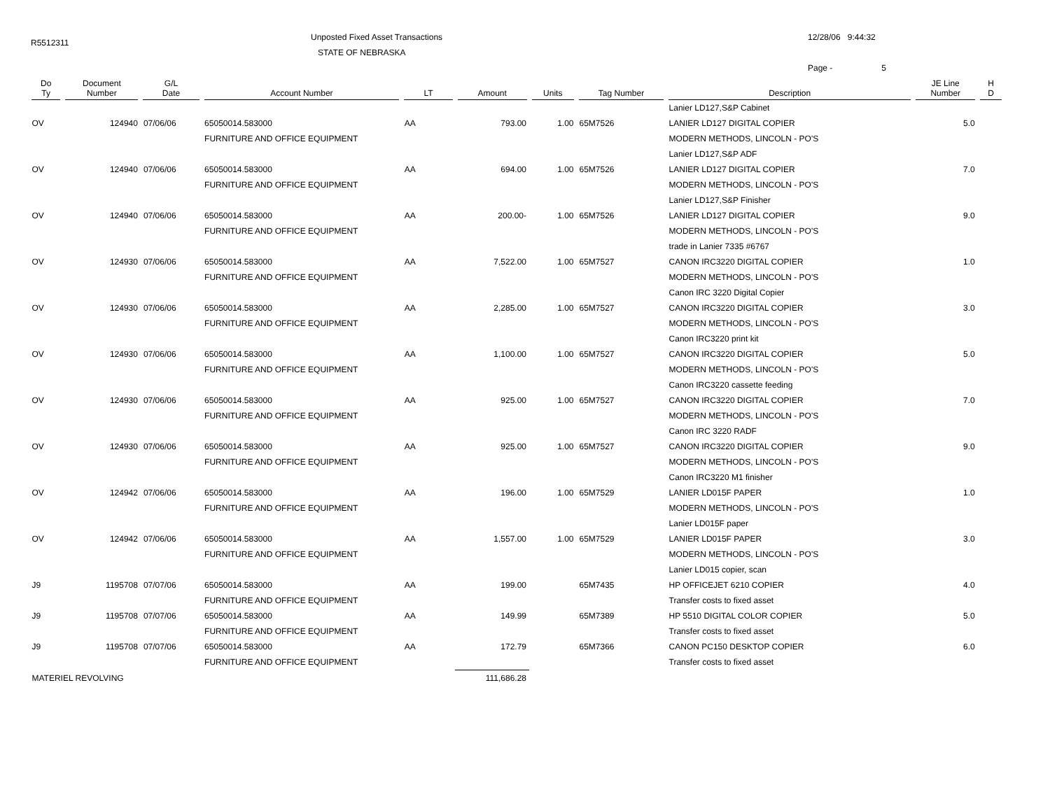R5512311
Unposted Fixed Asset Transactions
STATE OF NEBRASKA
12/28/06 9:44:32
Page - 5
| Do Ty | Document Number | G/L Date | Account Number | LT | Amount | Units | Tag Number | Description | JE Line Number | H D |
| --- | --- | --- | --- | --- | --- | --- | --- | --- | --- | --- |
| | | | | | | | | Lanier LD127,S&P Cabinet | | |
| OV | 124940 | 07/06/06 | 65050014.583000 | AA | 793.00 | 1.00 | 65M7526 | LANIER LD127 DIGITAL COPIER | 5.0 | |
| | | | FURNITURE AND OFFICE EQUIPMENT | | | | | MODERN METHODS, LINCOLN - PO'S | | |
| | | | | | | | | Lanier LD127,S&P ADF | | |
| OV | 124940 | 07/06/06 | 65050014.583000 | AA | 694.00 | 1.00 | 65M7526 | LANIER LD127 DIGITAL COPIER | 7.0 | |
| | | | FURNITURE AND OFFICE EQUIPMENT | | | | | MODERN METHODS, LINCOLN - PO'S | | |
| | | | | | | | | Lanier LD127,S&P Finisher | | |
| OV | 124940 | 07/06/06 | 65050014.583000 | AA | 200.00- | 1.00 | 65M7526 | LANIER LD127 DIGITAL COPIER | 9.0 | |
| | | | FURNITURE AND OFFICE EQUIPMENT | | | | | MODERN METHODS, LINCOLN - PO'S | | |
| | | | | | | | | trade in Lanier 7335 #6767 | | |
| OV | 124930 | 07/06/06 | 65050014.583000 | AA | 7,522.00 | 1.00 | 65M7527 | CANON IRC3220 DIGITAL COPIER | 1.0 | |
| | | | FURNITURE AND OFFICE EQUIPMENT | | | | | MODERN METHODS, LINCOLN - PO'S | | |
| | | | | | | | | Canon IRC 3220 Digital Copier | | |
| OV | 124930 | 07/06/06 | 65050014.583000 | AA | 2,285.00 | 1.00 | 65M7527 | CANON IRC3220 DIGITAL COPIER | 3.0 | |
| | | | FURNITURE AND OFFICE EQUIPMENT | | | | | MODERN METHODS, LINCOLN - PO'S | | |
| | | | | | | | | Canon IRC3220 print kit | | |
| OV | 124930 | 07/06/06 | 65050014.583000 | AA | 1,100.00 | 1.00 | 65M7527 | CANON IRC3220 DIGITAL COPIER | 5.0 | |
| | | | FURNITURE AND OFFICE EQUIPMENT | | | | | MODERN METHODS, LINCOLN - PO'S | | |
| | | | | | | | | Canon IRC3220 cassette feeding | | |
| OV | 124930 | 07/06/06 | 65050014.583000 | AA | 925.00 | 1.00 | 65M7527 | CANON IRC3220 DIGITAL COPIER | 7.0 | |
| | | | FURNITURE AND OFFICE EQUIPMENT | | | | | MODERN METHODS, LINCOLN - PO'S | | |
| | | | | | | | | Canon IRC 3220 RADF | | |
| OV | 124930 | 07/06/06 | 65050014.583000 | AA | 925.00 | 1.00 | 65M7527 | CANON IRC3220 DIGITAL COPIER | 9.0 | |
| | | | FURNITURE AND OFFICE EQUIPMENT | | | | | MODERN METHODS, LINCOLN - PO'S | | |
| | | | | | | | | Canon IRC3220 M1 finisher | | |
| OV | 124942 | 07/06/06 | 65050014.583000 | AA | 196.00 | 1.00 | 65M7529 | LANIER LD015F PAPER | 1.0 | |
| | | | FURNITURE AND OFFICE EQUIPMENT | | | | | MODERN METHODS, LINCOLN - PO'S | | |
| | | | | | | | | Lanier LD015F paper | | |
| OV | 124942 | 07/06/06 | 65050014.583000 | AA | 1,557.00 | 1.00 | 65M7529 | LANIER LD015F PAPER | 3.0 | |
| | | | FURNITURE AND OFFICE EQUIPMENT | | | | | MODERN METHODS, LINCOLN - PO'S | | |
| | | | | | | | | Lanier LD015 copier, scan | | |
| J9 | 1195708 | 07/07/06 | 65050014.583000 | AA | 199.00 | | 65M7435 | HP OFFICEJET 6210 COPIER | 4.0 | |
| | | | FURNITURE AND OFFICE EQUIPMENT | | | | | Transfer costs to fixed asset | | |
| J9 | 1195708 | 07/07/06 | 65050014.583000 | AA | 149.99 | | 65M7389 | HP 5510 DIGITAL COLOR COPIER | 5.0 | |
| | | | FURNITURE AND OFFICE EQUIPMENT | | | | | Transfer costs to fixed asset | | |
| J9 | 1195708 | 07/07/06 | 65050014.583000 | AA | 172.79 | | 65M7366 | CANON PC150 DESKTOP COPIER | 6.0 | |
| | | | FURNITURE AND OFFICE EQUIPMENT | | | | | Transfer costs to fixed asset | | |
| MATERIEL REVOLVING | | | | | 111,686.28 | | | | | |